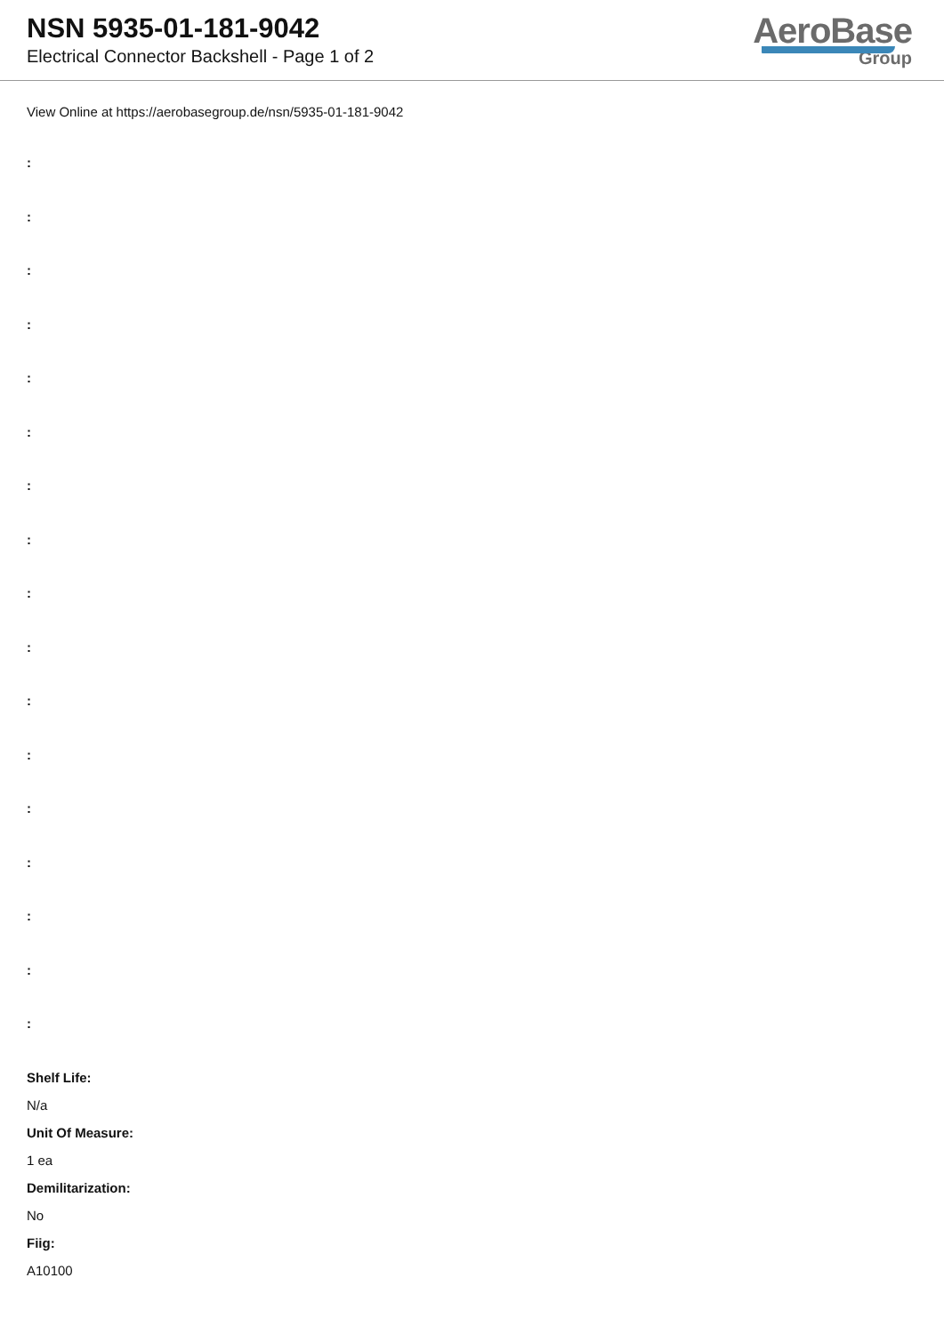NSN 5935-01-181-9042
Electrical Connector Backshell - Page 1 of 2
AeroBase
Group
View Online at https://aerobasegroup.de/nsn/5935-01-181-9042
:
:
:
:
:
:
:
:
:
:
:
:
:
:
:
:
:
Shelf Life:
N/a
Unit Of Measure:
1 ea
Demilitarization:
No
Fiig:
A10100